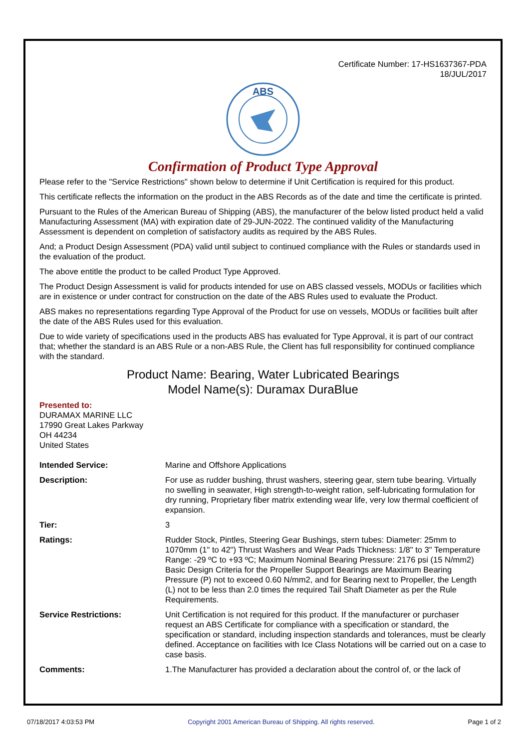Certificate Number: 17-HS1637367-PDA
18/JUL/2017
ABS
Confirmation of Product Type Approval
Please refer to the "Service Restrictions" shown below to determine if Unit Certification is required for this product.
This certificate reflects the information on the product in the ABS Records as of the date and time the certificate is printed.
Pursuant to the Rules of the American Bureau of Shipping (ABS), the manufacturer of the below listed product held a valid Manufacturing Assessment (MA) with expiration date of 29-JUN-2022. The continued validity of the Manufacturing Assessment is dependent on completion of satisfactory audits as required by the ABS Rules.
And; a Product Design Assessment (PDA) valid until subject to continued compliance with the Rules or standards used in the evaluation of the product.
The above entitle the product to be called Product Type Approved.
The Product Design Assessment is valid for products intended for use on ABS classed vessels, MODUs or facilities which are in existence or under contract for construction on the date of the ABS Rules used to evaluate the Product.
ABS makes no representations regarding Type Approval of the Product for use on vessels, MODUs or facilities built after the date of the ABS Rules used for this evaluation.
Due to wide variety of specifications used in the products ABS has evaluated for Type Approval, it is part of our contract that; whether the standard is an ABS Rule or a non-ABS Rule, the Client has full responsibility for continued compliance with the standard.
Product Name: Bearing, Water Lubricated Bearings
Model Name(s): Duramax DuraBlue
Presented to:
DURAMAX MARINE LLC
17990 Great Lakes Parkway
OH 44234
United States
| Intended Service: | Marine and Offshore Applications |
| Description: | For use as rudder bushing, thrust washers, steering gear, stern tube bearing. Virtually no swelling in seawater, High strength-to-weight ration, self-lubricating formulation for dry running, Proprietary fiber matrix extending wear life, very low thermal coefficient of expansion. |
| Tier: | 3 |
| Ratings: | Rudder Stock, Pintles, Steering Gear Bushings, stern tubes: Diameter: 25mm to 1070mm (1" to 42") Thrust Washers and Wear Pads Thickness: 1/8" to 3" Temperature Range: -29 ºC to +93 ºC; Maximum Nominal Bearing Pressure: 2176 psi (15 N/mm2) Basic Design Criteria for the Propeller Support Bearings are Maximum Bearing Pressure (P) not to exceed 0.60 N/mm2, and for Bearing next to Propeller, the Length (L) not to be less than 2.0 times the required Tail Shaft Diameter as per the Rule Requirements. |
| Service Restrictions: | Unit Certification is not required for this product. If the manufacturer or purchaser request an ABS Certificate for compliance with a specification or standard, the specification or standard, including inspection standards and tolerances, must be clearly defined. Acceptance on facilities with Ice Class Notations will be carried out on a case to case basis. |
| Comments: | 1.The Manufacturer has provided a declaration about the control of, or the lack of |
07/18/2017 4:03:53 PM Copyright 2001 American Bureau of Shipping. All rights reserved. Page 1 of 2